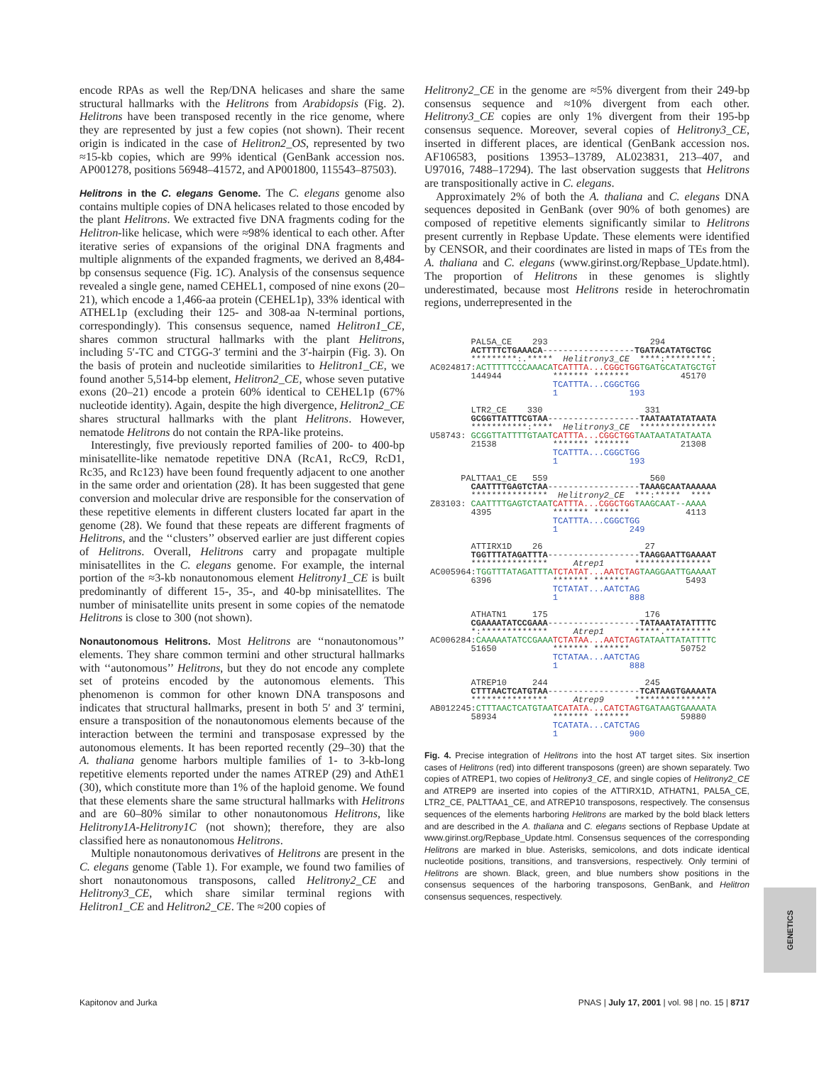encode RPAs as well the Rep/DNA helicases and share the same structural hallmarks with the Helitrons from Arabidopsis (Fig. 2). Helitrons have been transposed recently in the rice genome, where they are represented by just a few copies (not shown). Their recent origin is indicated in the case of Helitron2_OS, represented by two ≈15-kb copies, which are 99% identical (GenBank accession nos. AP001278, positions 56948–41572, and AP001800, 115543–87503).
Helitrons in the C. elegans Genome. The C. elegans genome also contains multiple copies of DNA helicases related to those encoded by the plant Helitrons. We extracted five DNA fragments coding for the Helitron-like helicase, which were ≈98% identical to each other. After iterative series of expansions of the original DNA fragments and multiple alignments of the expanded fragments, we derived an 8,484-bp consensus sequence (Fig. 1C). Analysis of the consensus sequence revealed a single gene, named CEHEL1, composed of nine exons (20–21), which encode a 1,466-aa protein (CEHEL1p), 33% identical with ATHEL1p (excluding their 125- and 308-aa N-terminal portions, correspondingly). This consensus sequence, named Helitron1_CE, shares common structural hallmarks with the plant Helitrons, including 5′-TC and CTGG-3′ termini and the 3′-hairpin (Fig. 3). On the basis of protein and nucleotide similarities to Helitron1_CE, we found another 5,514-bp element, Helitron2_CE, whose seven putative exons (20–21) encode a protein 60% identical to CEHEL1p (67% nucleotide identity). Again, despite the high divergence, Helitron2_CE shares structural hallmarks with the plant Helitrons. However, nematode Helitrons do not contain the RPA-like proteins.
Interestingly, five previously reported families of 200- to 400-bp minisatellite-like nematode repetitive DNA (RcA1, RcC9, RcD1, Rc35, and Rc123) have been found frequently adjacent to one another in the same order and orientation (28). It has been suggested that gene conversion and molecular drive are responsible for the conservation of these repetitive elements in different clusters located far apart in the genome (28). We found that these repeats are different fragments of Helitrons, and the ‘‘clusters’’ observed earlier are just different copies of Helitrons. Overall, Helitrons carry and propagate multiple minisatellites in the C. elegans genome. For example, the internal portion of the ≈3-kb nonautonomous element Helitrony1_CE is built predominantly of different 15-, 35-, and 40-bp minisatellites. The number of minisatellite units present in some copies of the nematode Helitrons is close to 300 (not shown).
Nonautonomous Helitrons. Most Helitrons are ‘‘nonautonomous’’ elements. They share common termini and other structural hallmarks with ‘‘autonomous’’ Helitrons, but they do not encode any complete set of proteins encoded by the autonomous elements. This phenomenon is common for other known DNA transposons and indicates that structural hallmarks, present in both 5′ and 3′ termini, ensure a transposition of the nonautonomous elements because of the interaction between the termini and transposase expressed by the autonomous elements. It has been reported recently (29–30) that the A. thaliana genome harbors multiple families of 1- to 3-kb-long repetitive elements reported under the names ATREP (29) and AthE1 (30), which constitute more than 1% of the haploid genome. We found that these elements share the same structural hallmarks with Helitrons and are 60–80% similar to other nonautonomous Helitrons, like Helitrony1A-Helitrony1C (not shown); therefore, they are also classified here as nonautonomous Helitrons.
Multiple nonautonomous derivatives of Helitrons are present in the C. elegans genome (Table 1). For example, we found two families of short nonautonomous transposons, called Helitrony2_CE and Helitrony3_CE, which share similar terminal regions with Helitron1_CE and Helitron2_CE. The ≈200 copies of
Helitrony2_CE in the genome are ≈5% divergent from their 249-bp consensus sequence and ≈10% divergent from each other. Helitrony3_CE copies are only 1% divergent from their 195-bp consensus sequence. Moreover, several copies of Helitrony3_CE, inserted in different places, are identical (GenBank accession nos. AF106583, positions 13953–13789, AL023831, 213–407, and U97016, 7488–17294). The last observation suggests that Helitrons are transpositionally active in C. elegans.
Approximately 2% of both the A. thaliana and C. elegans DNA sequences deposited in GenBank (over 90% of both genomes) are composed of repetitive elements significantly similar to Helitrons present currently in Repbase Update. These elements were identified by CENSOR, and their coordinates are listed in maps of TEs from the A. thaliana and C. elegans (www.girinst.org/Repbase_Update.html). The proportion of Helitrons in these genomes is slightly underestimated, because most Helitrons reside in heterochromatin regions, underrepresented in the
PAL5A_CE 293 294 ACTTTTCTGAAACA------------------TGATACATATGCTGC *********:.***** Helitrony3_CE ****:*********: AC024817:ACTTTTTCCCAAACA TCATTTA...CGGCTGG TGATGCATATGCTGT 144944 ******* ******* 45170 TCATTTA...CGGCTGG 1 193 LTR2_CE 330 331 GCGGTTATTTCGTAA------------------TAATAATATATAATA ***********:**** Helitrony3_CE *************** U58743: GCGGTTATTTTGTAAT CATTTA...CGGCTGG TAATAATATATAATA 21538 ******* ******* 21308 TCATTTA...CGGCTGG 1 193 PALTTAA1_CE 559 560 CAATTTTGAGTCTAA------------------TAAAGCAATAAAAAA *************** Helitrony2_CE ***:***** **** Z83103: CAATTTTGAGTCTAAT CATTTA...CGGCTGG TAAGCAAT--AAAA 4395 ******* ******* 4113 TCATTTA...CGGCTGG 1 249 ATTIRX1D 26 27 TGGTTTATAGATTTA------------------TAAGGAATTGAAAAT *************** Atrep1 *************** AC005964:TGGTTTATAGATTTA TCTATAT...AATCTAG TAAGGAATTGAAAAT 6396 ******* ******* 5493 TCTATAT...AATCTAG 1 888 ATHATN1 175 176 CGAAAATATCCGAAA------------------TATAAATATATTTTC *:************* Atrep1 *****.********* AC006284:CAAAAATATCCGAAA TCTATAA...AATCTAG TATAATTATATTTTC 51650 ******* ******* 50752 TCTATAA...AATCTAG 1 888 ATREP10 244 245 CTTTAACTCATGTAA------------------TCATAAGTGAAAATA *************** Atrep9 *************** AB012245:CTTTAACTCATGTAA TCATATA...CATCTAG TGATAAGTGAAAATA 58934 ******* ******* 59880 TCATATA...CATCTAG 1 900
Fig. 4. Precise integration of Helitrons into the host AT target sites. Six insertion cases of Helitrons (red) into different transposons (green) are shown separately. Two copies of ATREP1, two copies of Helitrony3_CE, and single copies of Helitrony2_CE and ATREP9 are inserted into copies of the ATTIRX1D, ATHATN1, PAL5A_CE, LTR2_CE, PALTTAA1_CE, and ATREP10 transposons, respectively. The consensus sequences of the elements harboring Helitrons are marked by the bold black letters and are described in the A. thaliana and C. elegans sections of Repbase Update at www.girinst.org/Repbase_Update.html. Consensus sequences of the corresponding Helitrons are marked in blue. Asterisks, semicolons, and dots indicate identical nucleotide positions, transitions, and transversions, respectively. Only termini of Helitrons are shown. Black, green, and blue numbers show positions in the consensus sequences of the harboring transposons, GenBank, and Helitron consensus sequences, respectively.
GENETICS
Kapitonov and Jurka PNAS | July 17, 2001 | vol. 98 | no. 15 | 8717